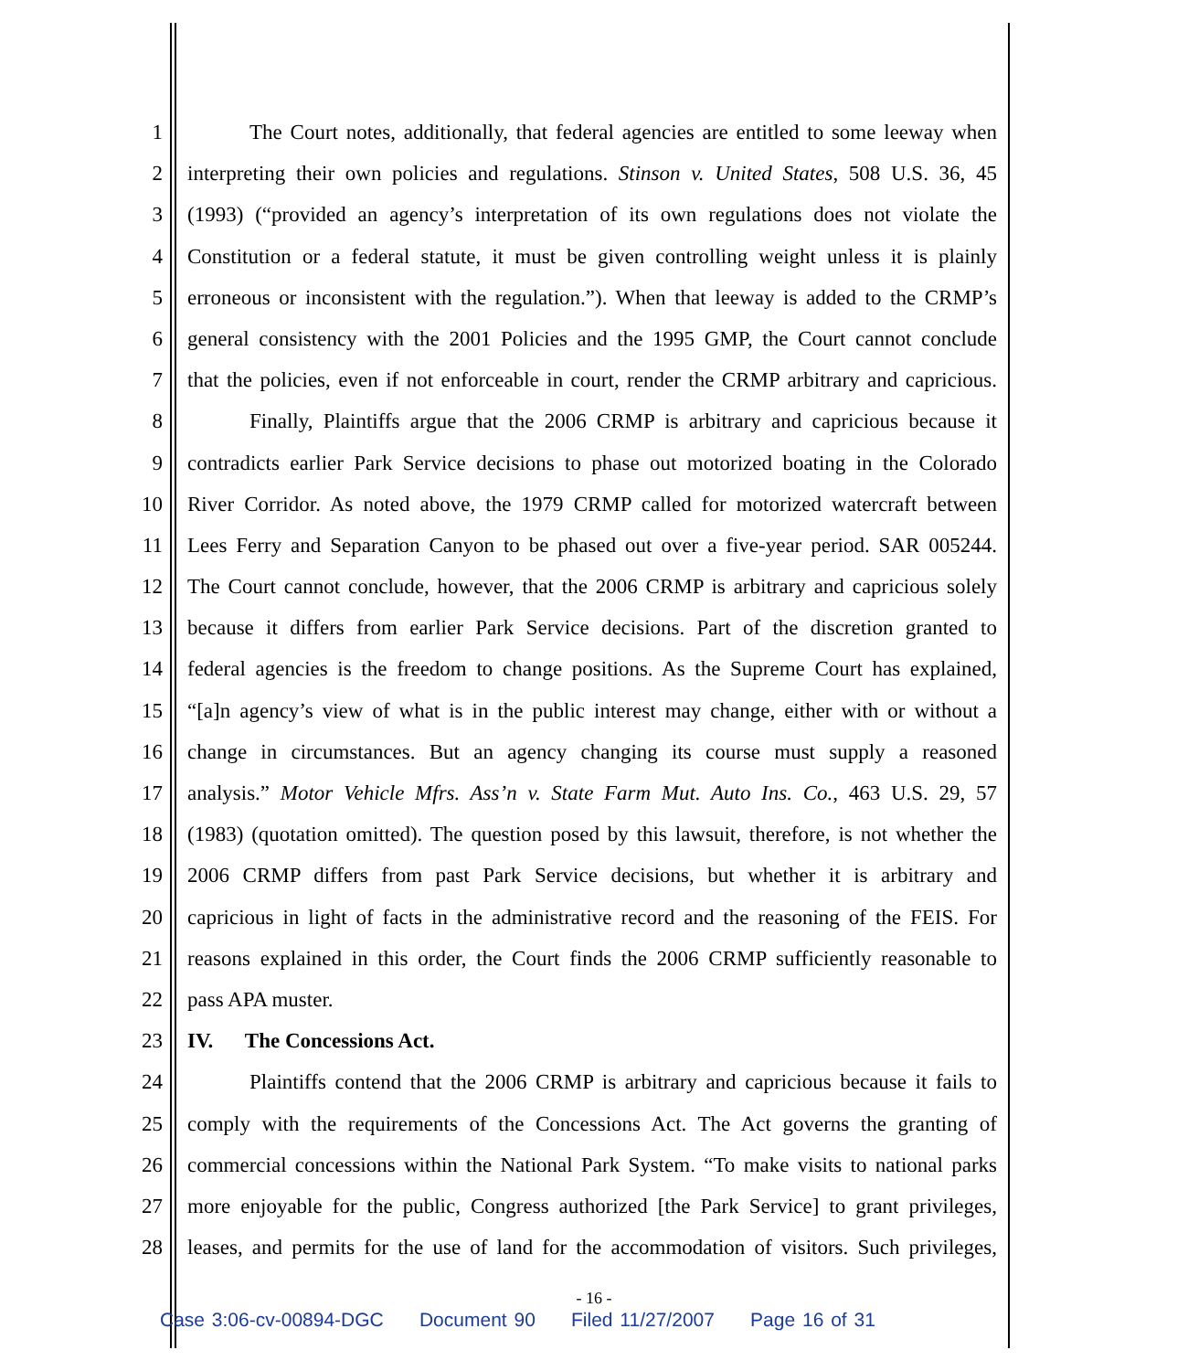1 The Court notes, additionally, that federal agencies are entitled to some leeway when
2 interpreting their own policies and regulations. Stinson v. United States, 508 U.S. 36, 45
3 (1993) (“provided an agency’s interpretation of its own regulations does not violate the
4 Constitution or a federal statute, it must be given controlling weight unless it is plainly
5 erroneous or inconsistent with the regulation.”). When that leeway is added to the CRMP’s
6 general consistency with the 2001 Policies and the 1995 GMP, the Court cannot conclude
7 that the policies, even if not enforceable in court, render the CRMP arbitrary and capricious.
8 Finally, Plaintiffs argue that the 2006 CRMP is arbitrary and capricious because it
9 contradicts earlier Park Service decisions to phase out motorized boating in the Colorado
10 River Corridor. As noted above, the 1979 CRMP called for motorized watercraft between
11 Lees Ferry and Separation Canyon to be phased out over a five-year period. SAR 005244.
12 The Court cannot conclude, however, that the 2006 CRMP is arbitrary and capricious solely
13 because it differs from earlier Park Service decisions. Part of the discretion granted to
14 federal agencies is the freedom to change positions. As the Supreme Court has explained,
15 “[a]n agency’s view of what is in the public interest may change, either with or without a
16 change in circumstances. But an agency changing its course must supply a reasoned
17 analysis.” Motor Vehicle Mfrs. Ass’n v. State Farm Mut. Auto Ins. Co., 463 U.S. 29, 57
18 (1983) (quotation omitted). The question posed by this lawsuit, therefore, is not whether the
19 2006 CRMP differs from past Park Service decisions, but whether it is arbitrary and
20 capricious in light of facts in the administrative record and the reasoning of the FEIS. For
21 reasons explained in this order, the Court finds the 2006 CRMP sufficiently reasonable to
22 pass APA muster.
23 IV. The Concessions Act.
24 Plaintiffs contend that the 2006 CRMP is arbitrary and capricious because it fails to
25 comply with the requirements of the Concessions Act. The Act governs the granting of
26 commercial concessions within the National Park System. “To make visits to national parks
27 more enjoyable for the public, Congress authorized [the Park Service] to grant privileges,
28 leases, and permits for the use of land for the accommodation of visitors. Such privileges,
- 16 -
Case 3:06-cv-00894-DGC Document 90 Filed 11/27/2007 Page 16 of 31